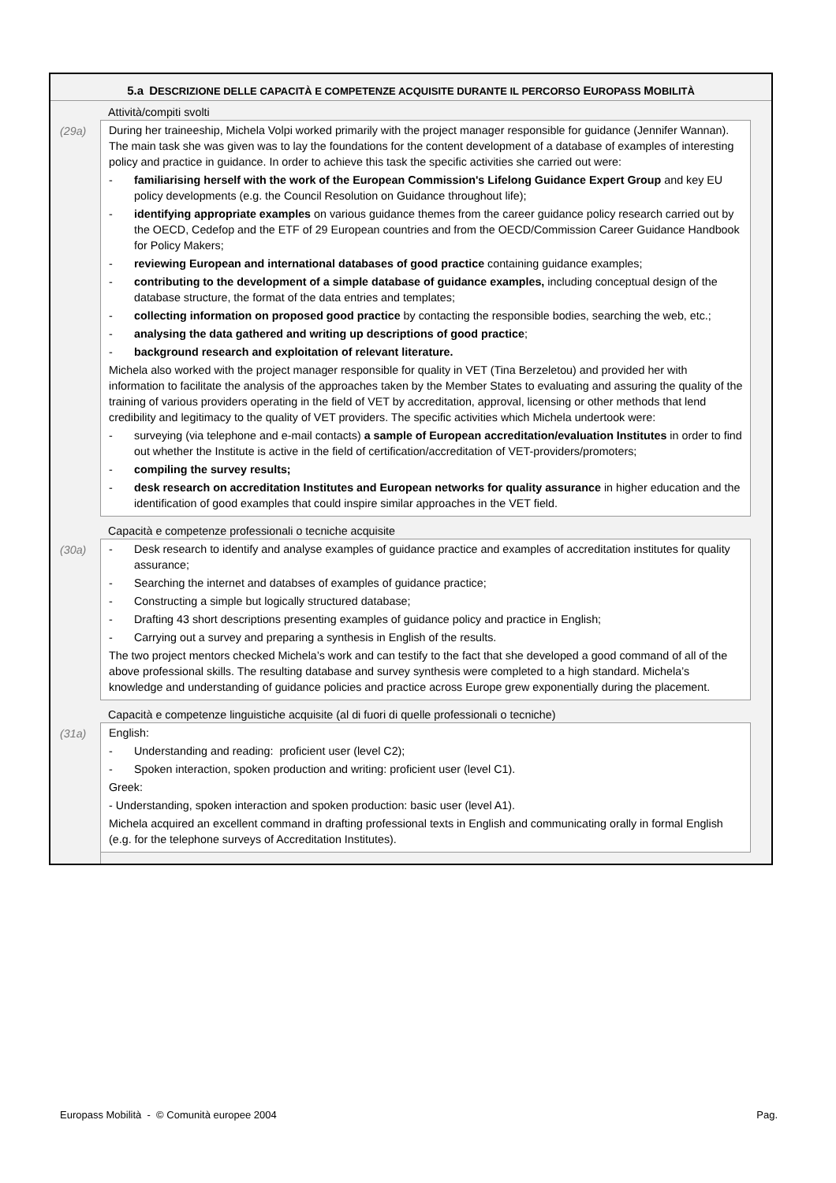5.a DESCRIZIONE DELLE CAPACITÀ E COMPETENZE ACQUISITE DURANTE IL PERCORSO EUROPASS MOBILITÀ
Attività/compiti svolti
(29a)
During her traineeship, Michela Volpi worked primarily with the project manager responsible for guidance (Jennifer Wannan). The main task she was given was to lay the foundations for the content development of a database of examples of interesting policy and practice in guidance. In order to achieve this task the specific activities she carried out were:
- familiarising herself with the work of the European Commission's Lifelong Guidance Expert Group and key EU policy developments (e.g. the Council Resolution on Guidance throughout life);
- identifying appropriate examples on various guidance themes from the career guidance policy research carried out by the OECD, Cedefop and the ETF of 29 European countries and from the OECD/Commission Career Guidance Handbook for Policy Makers;
- reviewing European and international databases of good practice containing guidance examples;
- contributing to the development of a simple database of guidance examples, including conceptual design of the database structure, the format of the data entries and templates;
- collecting information on proposed good practice by contacting the responsible bodies, searching the web, etc.;
- analysing the data gathered and writing up descriptions of good practice;
- background research and exploitation of relevant literature.
Michela also worked with the project manager responsible for quality in VET (Tina Berzeletou) and provided her with information to facilitate the analysis of the approaches taken by the Member States to evaluating and assuring the quality of the training of various providers operating in the field of VET by accreditation, approval, licensing or other methods that lend credibility and legitimacy to the quality of VET providers. The specific activities which Michela undertook were:
- surveying (via telephone and e-mail contacts) a sample of European accreditation/evaluation Institutes in order to find out whether the Institute is active in the field of certification/accreditation of VET-providers/promoters;
- compiling the survey results;
- desk research on accreditation Institutes and European networks for quality assurance in higher education and the identification of good examples that could inspire similar approaches in the VET field.
Capacità e competenze professionali o tecniche acquisite
(30a)
- Desk research to identify and analyse examples of guidance practice and examples of accreditation institutes for quality assurance;
- Searching the internet and databses of examples of guidance practice;
- Constructing a simple but logically structured database;
- Drafting 43 short descriptions presenting examples of guidance policy and practice in English;
- Carrying out a survey and preparing a synthesis in English of the results.
The two project mentors checked Michela’s work and can testify to the fact that she developed a good command of all of the above professional skills. The resulting database and survey synthesis were completed to a high standard. Michela’s knowledge and understanding of guidance policies and practice across Europe grew exponentially during the placement.
Capacità e competenze linguistiche acquisite (al di fuori di quelle professionali o tecniche)
(31a)
English:
- Understanding and reading: proficient user (level C2);
- Spoken interaction, spoken production and writing: proficient user (level C1).
Greek:
- Understanding, spoken interaction and spoken production: basic user (level A1).
Michela acquired an excellent command in drafting professional texts in English and communicating orally in formal English (e.g. for the telephone surveys of Accreditation Institutes).
Europass Mobilità - © Comunità europee 2004 Pag.